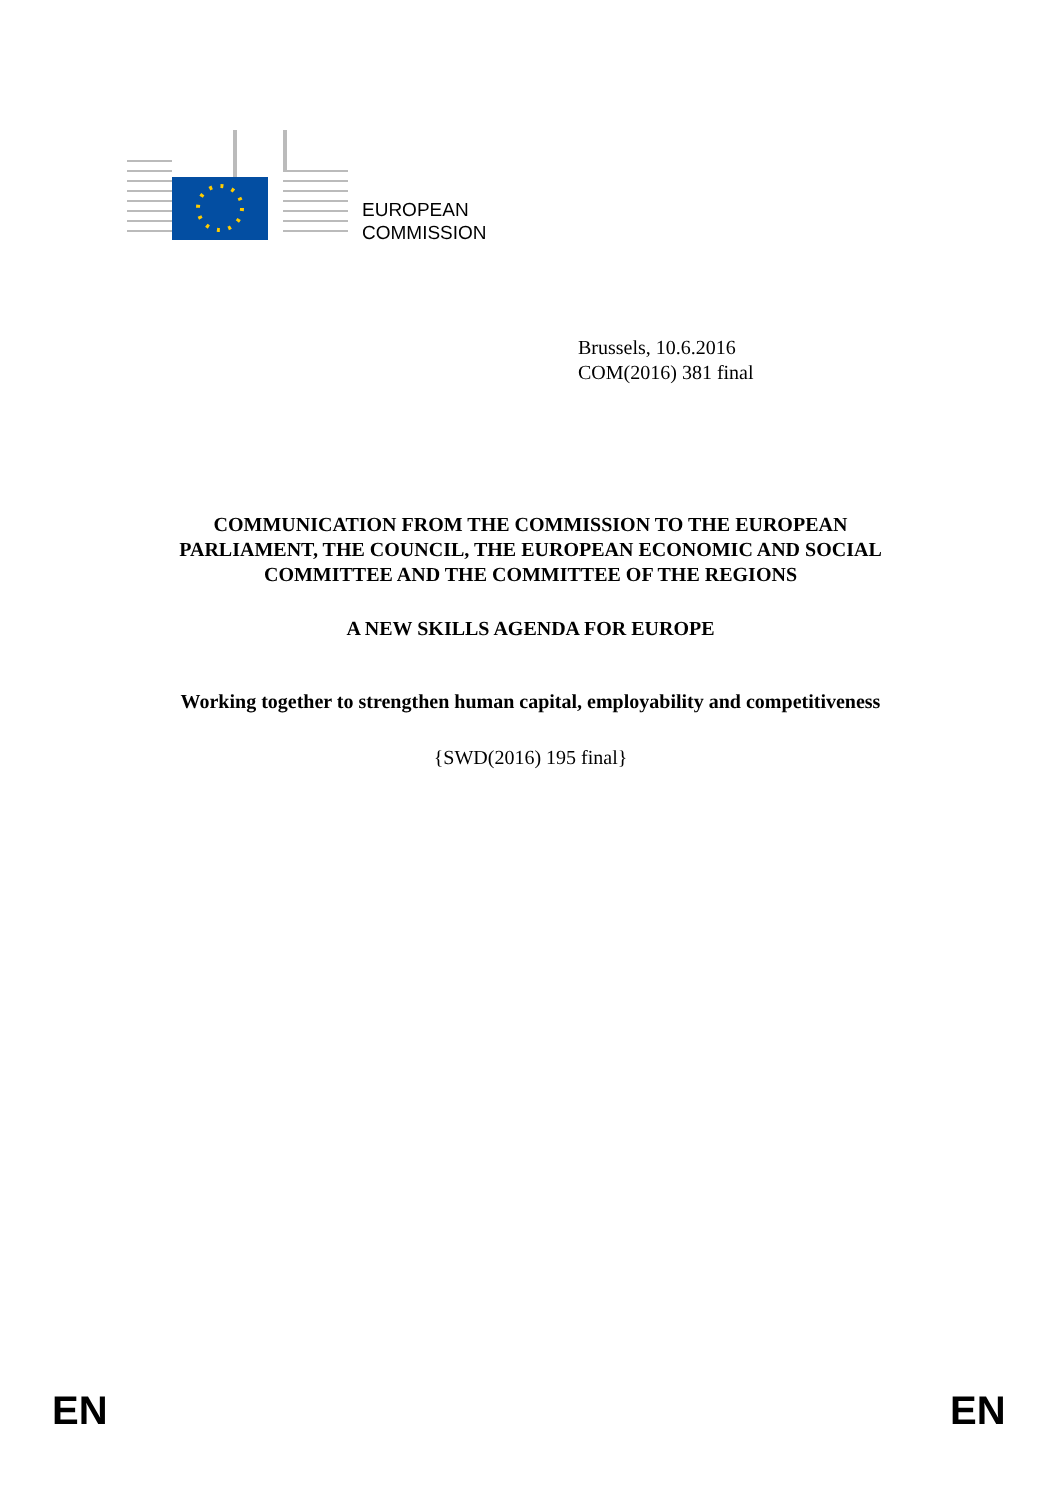EUROPEAN
COMMISSION
Brussels, 10.6.2016
COM(2016) 381 final
COMMUNICATION FROM THE COMMISSION TO THE EUROPEAN
PARLIAMENT, THE COUNCIL, THE EUROPEAN ECONOMIC AND SOCIAL
COMMITTEE AND THE COMMITTEE OF THE REGIONS
A NEW SKILLS AGENDA FOR EUROPE
Working together to strengthen human capital, employability and competitiveness
{SWD(2016) 195 final}
EN EN